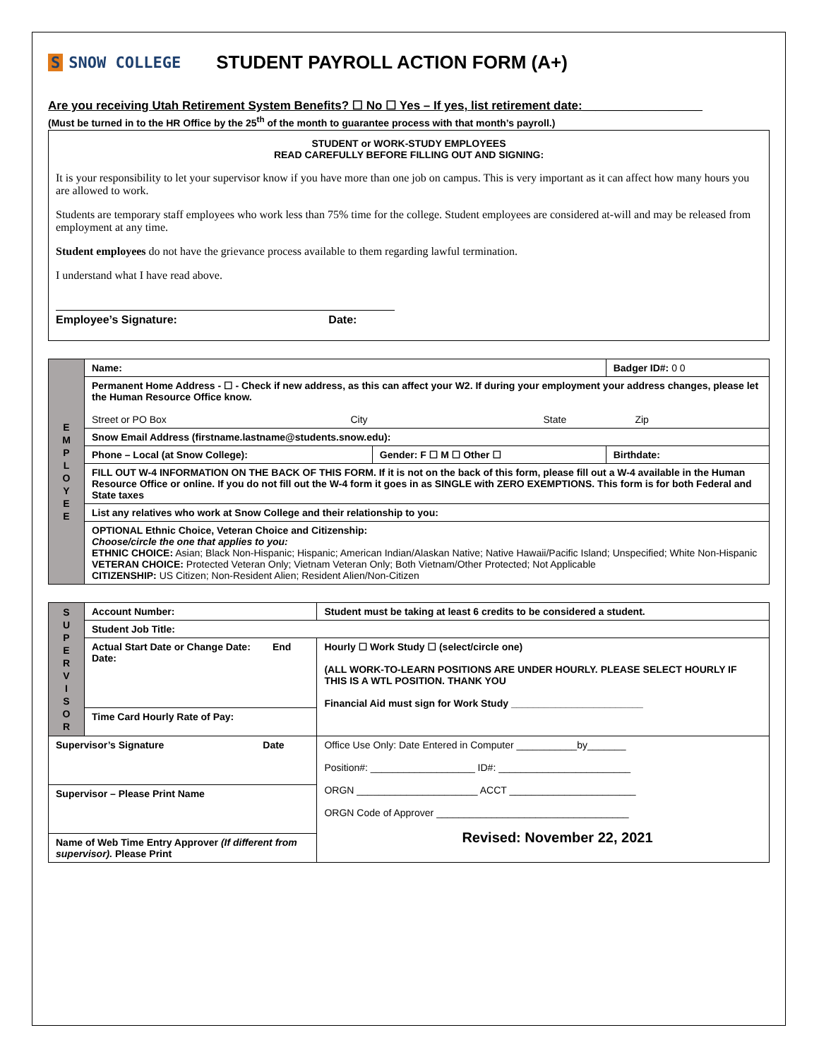S SNOW COLLEGE
STUDENT PAYROLL ACTION FORM (A+)
Are you receiving Utah Retirement System Benefits? ☐ No ☐ Yes – If yes, list retirement date:__________________
(Must be turned in to the HR Office by the 25<sup>th</sup> of the month to guarantee process with that month’s payroll.)
STUDENT or WORK-STUDY EMPLOYEES
READ CAREFULLY BEFORE FILLING OUT AND SIGNING:
It is your responsibility to let your supervisor know if you have more than one job on campus. This is very important as it can affect how many hours you are allowed to work.
Students are temporary staff employees who work less than 75% time for the college. Student employees are considered at-will and may be released from employment at any time.
Student employees do not have the grievance process available to them regarding lawful termination.
I understand what I have read above.
Employee’s Signature: Date:
| E M P L O Y E E | Name: | | Badger ID#: 0 0 |
| | Permanent Home Address - ☐ - Check if new address, as this can affect your W2. If during your employment your address changes, please let the Human Resource Office know. Street or PO Box City State Zip | | |
| | Snow Email Address (firstname.lastname@students.snow.edu): | | |
| | Phone – Local (at Snow College): | Gender: F ☐ M ☐ Other ☐ | Birthdate: |
| | FILL OUT W-4 INFORMATION ON THE BACK OF THIS FORM. If it is not on the back of this form, please fill out a W-4 available in the Human Resource Office or online. If you do not fill out the W-4 form it goes in as SINGLE with ZERO EXEMPTIONS. This form is for both Federal and State taxes | | |
| | List any relatives who work at Snow College and their relationship to you: | | |
| | OPTIONAL Ethnic Choice, Veteran Choice and Citizenship: Choose/circle the one that applies to you: ETHNIC CHOICE: Asian; Black Non-Hispanic; Hispanic; American Indian/Alaskan Native; Native Hawaii/Pacific Island; Unspecified; White Non-Hispanic VETERAN CHOICE: Protected Veteran Only; Vietnam Veteran Only; Both Vietnam/Other Protected; Not Applicable CITIZENSHIP: US Citizen; Non-Resident Alien; Resident Alien/Non-Citizen | | |
| S U P E R V I S O R | Account Number: | Student must be taking at least 6 credits to be considered a student. |
| | Student Job Title: | |
| | Actual Start Date or Change Date: End Date: | Hourly ☐ Work Study ☐ (select/circle one) (ALL WORK-TO-LEARN POSITIONS ARE UNDER HOURLY. PLEASE SELECT HOURLY IF THIS IS A WTL POSITION. THANK YOU Financial Aid must sign for Work Study ________________________ |
| | Time Card Hourly Rate of Pay: | |
| Supervisor’s Signature Date | | Office Use Only: Date Entered in Computer ___________by_______ Position#: ___________________ ID#: ________________________ ORGN ______________________ ACCT _______________________ ORGN Code of Approver ___________________________________ Revised: November 22, 2021 |
| Supervisor – Please Print Name | | |
| Name of Web Time Entry Approver (If different from supervisor). Please Print | | |